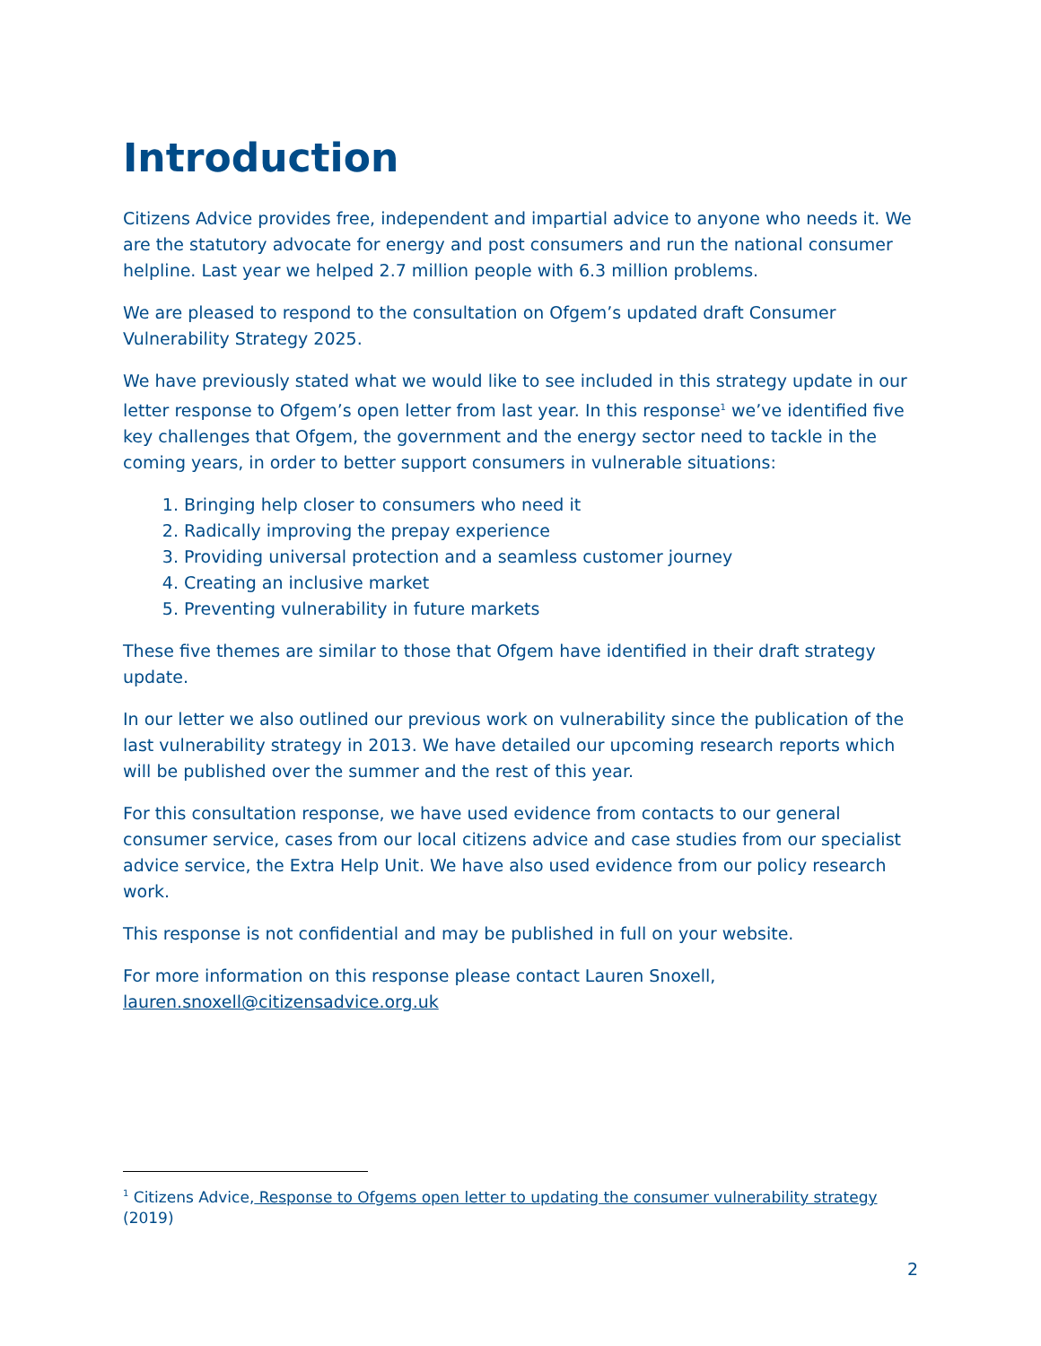Introduction
Citizens Advice provides free, independent and impartial advice to anyone who needs it. We are the statutory advocate for energy and post consumers and run the national consumer helpline. Last year we helped 2.7 million people with 6.3 million problems.
We are pleased to respond to the consultation on Ofgem’s updated draft Consumer Vulnerability Strategy 2025.
We have previously stated what we would like to see included in this strategy update in our letter response to Ofgem’s open letter from last year. In this response<sup>1</sup> we’ve identified five key challenges that Ofgem, the government and the energy sector need to tackle in the coming years, in order to better support consumers in vulnerable situations:
1. Bringing help closer to consumers who need it
2. Radically improving the prepay experience
3. Providing universal protection and a seamless customer journey
4. Creating an inclusive market
5. Preventing vulnerability in future markets
These five themes are similar to those that Ofgem have identified in their draft strategy update.
In our letter we also outlined our previous work on vulnerability since the publication of the last vulnerability strategy in 2013. We have detailed our upcoming research reports which will be published over the summer and the rest of this year.
For this consultation response, we have used evidence from contacts to our general consumer service, cases from our local citizens advice and case studies from our specialist advice service, the Extra Help Unit. We have also used evidence from our policy research work.
This response is not confidential and may be published in full on your website.
For more information on this response please contact Lauren Snoxell, lauren.snoxell@citizensadvice.org.uk
<sup>1</sup> Citizens Advice, Response to Ofgems open letter to updating the consumer vulnerability strategy (2019)
2